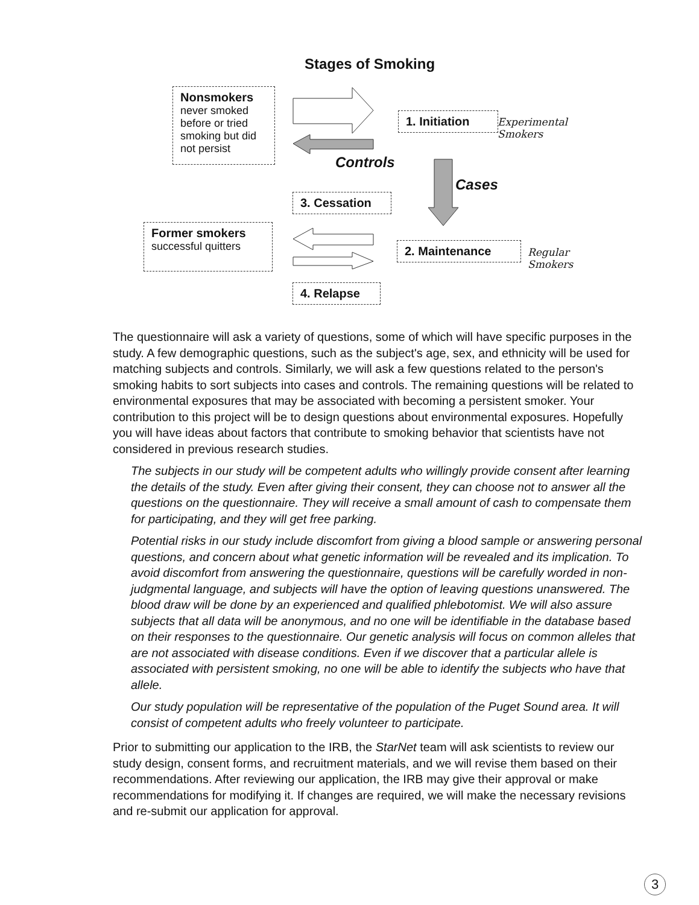Stages of Smoking
Nonsmokers
never smoked before or tried smoking but did not persist
1. Initiation
Experimental
Smokers
Controls
Cases
3. Cessation
Former smokers
successful quitters
2. Maintenance
Regular
Smokers
4. Relapse
The questionnaire will ask a variety of questions, some of which will have specific purposes in the study. A few demographic questions, such as the subject's age, sex, and ethnicity will be used for matching subjects and controls. Similarly, we will ask a few questions related to the person's smoking habits to sort subjects into cases and controls. The remaining questions will be related to environmental exposures that may be associated with becoming a persistent smoker. Your contribution to this project will be to design questions about environmental exposures. Hopefully you will have ideas about factors that contribute to smoking behavior that scientists have not considered in previous research studies.
The subjects in our study will be competent adults who willingly provide consent after learning the details of the study. Even after giving their consent, they can choose not to answer all the questions on the questionnaire. They will receive a small amount of cash to compensate them for participating, and they will get free parking.
Potential risks in our study include discomfort from giving a blood sample or answering personal questions, and concern about what genetic information will be revealed and its implication. To avoid discomfort from answering the questionnaire, questions will be carefully worded in non-judgmental language, and subjects will have the option of leaving questions unanswered. The blood draw will be done by an experienced and qualified phlebotomist. We will also assure subjects that all data will be anonymous, and no one will be identifiable in the database based on their responses to the questionnaire. Our genetic analysis will focus on common alleles that are not associated with disease conditions. Even if we discover that a particular allele is associated with persistent smoking, no one will be able to identify the subjects who have that allele.
Our study population will be representative of the population of the Puget Sound area. It will consist of competent adults who freely volunteer to participate.
Prior to submitting our application to the IRB, the StarNet team will ask scientists to review our study design, consent forms, and recruitment materials, and we will revise them based on their recommendations. After reviewing our application, the IRB may give their approval or make recommendations for modifying it. If changes are required, we will make the necessary revisions and re-submit our application for approval.
3